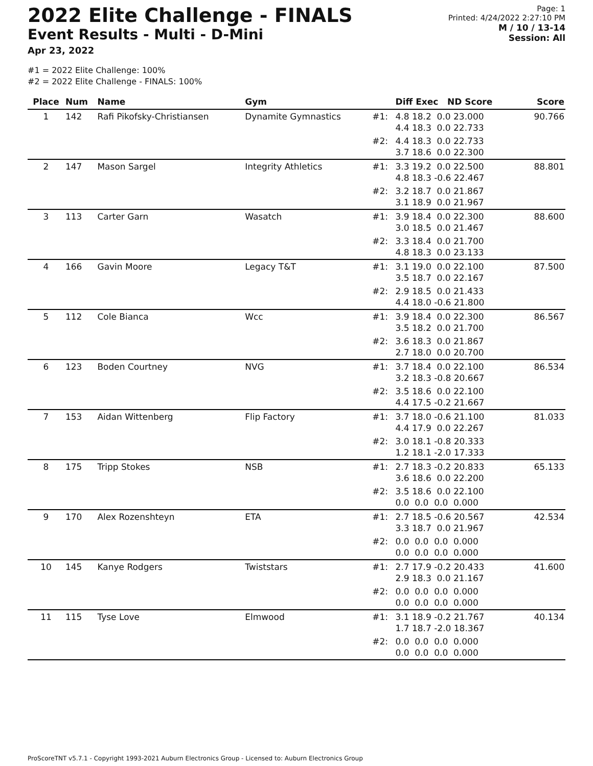2022 Elite Challenge - FINALS
Event Results - Multi - D-Mini
Apr 23, 2022
Page: 1
Printed: 4/24/2022 2:27:10 PM
M / 10 / 13-14
Session: All
#1 = 2022 Elite Challenge: 100%
#2 = 2022 Elite Challenge - FINALS: 100%
| Place | Num | Name | Gym | | Diff Exec ND Score | Score |
| --- | --- | --- | --- | --- | --- | --- |
| 1 | 142 | Rafi Pikofsky-Christiansen | Dynamite Gymnastics | #1: | 4.8 18.2 0.0 23.000 4.4 18.3 0.0 22.733 | 90.766 |
| | | | | #2: | 4.4 18.3 0.0 22.733 3.7 18.6 0.0 22.300 | |
| 2 | 147 | Mason Sargel | Integrity Athletics | #1: | 3.3 19.2 0.0 22.500 4.8 18.3 -0.6 22.467 | 88.801 |
| | | | | #2: | 3.2 18.7 0.0 21.867 3.1 18.9 0.0 21.967 | |
| 3 | 113 | Carter Garn | Wasatch | #1: | 3.9 18.4 0.0 22.300 3.0 18.5 0.0 21.467 | 88.600 |
| | | | | #2: | 3.3 18.4 0.0 21.700 4.8 18.3 0.0 23.133 | |
| 4 | 166 | Gavin Moore | Legacy T&T | #1: | 3.1 19.0 0.0 22.100 3.5 18.7 0.0 22.167 | 87.500 |
| | | | | #2: | 2.9 18.5 0.0 21.433 4.4 18.0 -0.6 21.800 | |
| 5 | 112 | Cole Bianca | Wcc | #1: | 3.9 18.4 0.0 22.300 3.5 18.2 0.0 21.700 | 86.567 |
| | | | | #2: | 3.6 18.3 0.0 21.867 2.7 18.0 0.0 20.700 | |
| 6 | 123 | Boden Courtney | NVG | #1: | 3.7 18.4 0.0 22.100 3.2 18.3 -0.8 20.667 | 86.534 |
| | | | | #2: | 3.5 18.6 0.0 22.100 4.4 17.5 -0.2 21.667 | |
| 7 | 153 | Aidan Wittenberg | Flip Factory | #1: | 3.7 18.0 -0.6 21.100 4.4 17.9 0.0 22.267 | 81.033 |
| | | | | #2: | 3.0 18.1 -0.8 20.333 1.2 18.1 -2.0 17.333 | |
| 8 | 175 | Tripp Stokes | NSB | #1: | 2.7 18.3 -0.2 20.833 3.6 18.6 0.0 22.200 | 65.133 |
| | | | | #2: | 3.5 18.6 0.0 22.100 0.0 0.0 0.0 0.000 | |
| 9 | 170 | Alex Rozenshteyn | ETA | #1: | 2.7 18.5 -0.6 20.567 3.3 18.7 0.0 21.967 | 42.534 |
| | | | | #2: | 0.0 0.0 0.0 0.000 0.0 0.0 0.0 0.000 | |
| 10 | 145 | Kanye Rodgers | Twiststars | #1: | 2.7 17.9 -0.2 20.433 2.9 18.3 0.0 21.167 | 41.600 |
| | | | | #2: | 0.0 0.0 0.0 0.000 0.0 0.0 0.0 0.000 | |
| 11 | 115 | Tyse Love | Elmwood | #1: | 3.1 18.9 -0.2 21.767 1.7 18.7 -2.0 18.367 | 40.134 |
| | | | | #2: | 0.0 0.0 0.0 0.000 0.0 0.0 0.0 0.000 | |
ProScoreTNT v5.7.1 - Copyright 1993-2021 Auburn Electronics Group - Licensed to: Auburn Electronics Group